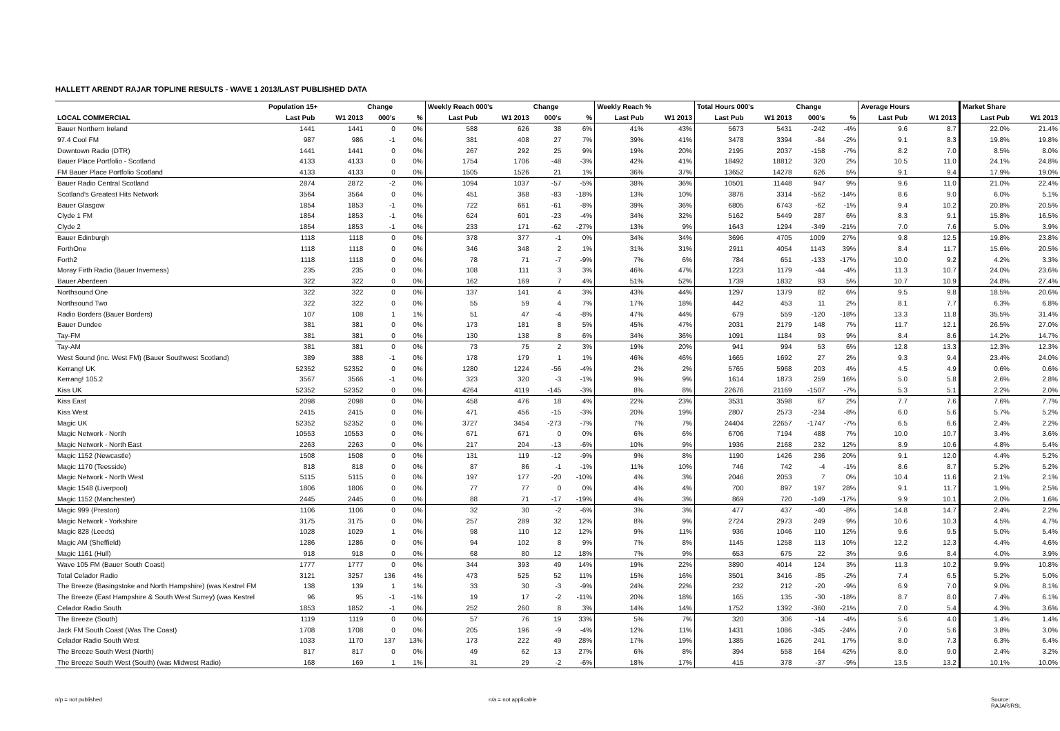HALLETT ARENDT RAJAR TOPLINE RESULTS - WAVE 1 2013/LAST PUBLISHED DATA
| | Population 15+ | | Change | | Weekly Reach 000's | | Change | | Weekly Reach % | | Total Hours 000's | | Change | | Average Hours | | Market Share | |
| --- | --- | --- | --- | --- | --- | --- | --- | --- | --- | --- | --- | --- | --- | --- | --- | --- | --- | --- |
| LOCAL COMMERCIAL | Last Pub | W1 2013 | 000's | % | Last Pub | W1 2013 | 000's | % | Last Pub | W1 2013 | Last Pub | W1 2013 | 000's | % | Last Pub | W1 2013 | Last Pub | W1 2013 |
| Bauer Northern Ireland | 1441 | 1441 | 0 | 0% | 588 | 626 | 38 | 6% | 41% | 43% | 5673 | 5431 | -242 | -4% | 9.6 | 8.7 | 22.0% | 21.4% |
| 97.4 Cool FM | 987 | 986 | -1 | 0% | 381 | 408 | 27 | 7% | 39% | 41% | 3478 | 3394 | -84 | -2% | 9.1 | 8.3 | 19.8% | 19.8% |
| Downtown Radio (DTR) | 1441 | 1441 | 0 | 0% | 267 | 292 | 25 | 9% | 19% | 20% | 2195 | 2037 | -158 | -7% | 8.2 | 7.0 | 8.5% | 8.0% |
| Bauer Place Portfolio - Scotland | 4133 | 4133 | 0 | 0% | 1754 | 1706 | -48 | -3% | 42% | 41% | 18492 | 18812 | 320 | 2% | 10.5 | 11.0 | 24.1% | 24.8% |
| FM Bauer Place Portfolio Scotland | 4133 | 4133 | 0 | 0% | 1505 | 1526 | 21 | 1% | 36% | 37% | 13652 | 14278 | 626 | 5% | 9.1 | 9.4 | 17.9% | 19.0% |
| Bauer Radio Central Scotland | 2874 | 2872 | -2 | 0% | 1094 | 1037 | -57 | -5% | 38% | 36% | 10501 | 11448 | 947 | 9% | 9.6 | 11.0 | 21.0% | 22.4% |
| Scotland's Greatest Hits Network | 3564 | 3564 | 0 | 0% | 451 | 368 | -83 | -18% | 13% | 10% | 3876 | 3314 | -562 | -14% | 8.6 | 9.0 | 6.0% | 5.1% |
| Bauer Glasgow | 1854 | 1853 | -1 | 0% | 722 | 661 | -61 | -8% | 39% | 36% | 6805 | 6743 | -62 | -1% | 9.4 | 10.2 | 20.8% | 20.5% |
| Clyde 1 FM | 1854 | 1853 | -1 | 0% | 624 | 601 | -23 | -4% | 34% | 32% | 5162 | 5449 | 287 | 6% | 8.3 | 9.1 | 15.8% | 16.5% |
| Clyde 2 | 1854 | 1853 | -1 | 0% | 233 | 171 | -62 | -27% | 13% | 9% | 1643 | 1294 | -349 | -21% | 7.0 | 7.6 | 5.0% | 3.9% |
| Bauer Edinburgh | 1118 | 1118 | 0 | 0% | 378 | 377 | -1 | 0% | 34% | 34% | 3696 | 4705 | 1009 | 27% | 9.8 | 12.5 | 19.8% | 23.8% |
| ForthOne | 1118 | 1118 | 0 | 0% | 346 | 348 | 2 | 1% | 31% | 31% | 2911 | 4054 | 1143 | 39% | 8.4 | 11.7 | 15.6% | 20.5% |
| Forth2 | 1118 | 1118 | 0 | 0% | 78 | 71 | -7 | -9% | 7% | 6% | 784 | 651 | -133 | -17% | 10.0 | 9.2 | 4.2% | 3.3% |
| Moray Firth Radio (Bauer Inverness) | 235 | 235 | 0 | 0% | 108 | 111 | 3 | 3% | 46% | 47% | 1223 | 1179 | -44 | -4% | 11.3 | 10.7 | 24.0% | 23.6% |
| Bauer Aberdeen | 322 | 322 | 0 | 0% | 162 | 169 | 7 | 4% | 51% | 52% | 1739 | 1832 | 93 | 5% | 10.7 | 10.9 | 24.8% | 27.4% |
| Northsound One | 322 | 322 | 0 | 0% | 137 | 141 | 4 | 3% | 43% | 44% | 1297 | 1379 | 82 | 6% | 9.5 | 9.8 | 18.5% | 20.6% |
| Northsound Two | 322 | 322 | 0 | 0% | 55 | 59 | 4 | 7% | 17% | 18% | 442 | 453 | 11 | 2% | 8.1 | 7.7 | 6.3% | 6.8% |
| Radio Borders (Bauer Borders) | 107 | 108 | 1 | 1% | 51 | 47 | -4 | -8% | 47% | 44% | 679 | 559 | -120 | -18% | 13.3 | 11.8 | 35.5% | 31.4% |
| Bauer Dundee | 381 | 381 | 0 | 0% | 173 | 181 | 8 | 5% | 45% | 47% | 2031 | 2179 | 148 | 7% | 11.7 | 12.1 | 26.5% | 27.0% |
| Tay-FM | 381 | 381 | 0 | 0% | 130 | 138 | 8 | 6% | 34% | 36% | 1091 | 1184 | 93 | 9% | 8.4 | 8.6 | 14.2% | 14.7% |
| Tay-AM | 381 | 381 | 0 | 0% | 73 | 75 | 2 | 3% | 19% | 20% | 941 | 994 | 53 | 6% | 12.8 | 13.3 | 12.3% | 12.3% |
| West Sound (inc. West FM) (Bauer Southwest Scotland) | 389 | 388 | -1 | 0% | 178 | 179 | 1 | 1% | 46% | 46% | 1665 | 1692 | 27 | 2% | 9.3 | 9.4 | 23.4% | 24.0% |
| Kerrang! UK | 52352 | 52352 | 0 | 0% | 1280 | 1224 | -56 | -4% | 2% | 2% | 5765 | 5968 | 203 | 4% | 4.5 | 4.9 | 0.6% | 0.6% |
| Kerrang! 105.2 | 3567 | 3566 | -1 | 0% | 323 | 320 | -3 | -1% | 9% | 9% | 1614 | 1873 | 259 | 16% | 5.0 | 5.8 | 2.6% | 2.8% |
| Kiss UK | 52352 | 52352 | 0 | 0% | 4264 | 4119 | -145 | -3% | 8% | 8% | 22676 | 21169 | -1507 | -7% | 5.3 | 5.1 | 2.2% | 2.0% |
| Kiss East | 2098 | 2098 | 0 | 0% | 458 | 476 | 18 | 4% | 22% | 23% | 3531 | 3598 | 67 | 2% | 7.7 | 7.6 | 7.6% | 7.7% |
| Kiss West | 2415 | 2415 | 0 | 0% | 471 | 456 | -15 | -3% | 20% | 19% | 2807 | 2573 | -234 | -8% | 6.0 | 5.6 | 5.7% | 5.2% |
| Magic UK | 52352 | 52352 | 0 | 0% | 3727 | 3454 | -273 | -7% | 7% | 7% | 24404 | 22657 | -1747 | -7% | 6.5 | 6.6 | 2.4% | 2.2% |
| Magic Network - North | 10553 | 10553 | 0 | 0% | 671 | 671 | 0 | 0% | 6% | 6% | 6706 | 7194 | 488 | 7% | 10.0 | 10.7 | 3.4% | 3.6% |
| Magic Network - North East | 2263 | 2263 | 0 | 0% | 217 | 204 | -13 | -6% | 10% | 9% | 1936 | 2168 | 232 | 12% | 8.9 | 10.6 | 4.8% | 5.4% |
| Magic 1152 (Newcastle) | 1508 | 1508 | 0 | 0% | 131 | 119 | -12 | -9% | 9% | 8% | 1190 | 1426 | 236 | 20% | 9.1 | 12.0 | 4.4% | 5.2% |
| Magic 1170 (Teesside) | 818 | 818 | 0 | 0% | 87 | 86 | -1 | -1% | 11% | 10% | 746 | 742 | -4 | -1% | 8.6 | 8.7 | 5.2% | 5.2% |
| Magic Network - North West | 5115 | 5115 | 0 | 0% | 197 | 177 | -20 | -10% | 4% | 3% | 2046 | 2053 | 7 | 0% | 10.4 | 11.6 | 2.1% | 2.1% |
| Magic 1548 (Liverpool) | 1806 | 1806 | 0 | 0% | 77 | 77 | 0 | 0% | 4% | 4% | 700 | 897 | 197 | 28% | 9.1 | 11.7 | 1.9% | 2.5% |
| Magic 1152 (Manchester) | 2445 | 2445 | 0 | 0% | 88 | 71 | -17 | -19% | 4% | 3% | 869 | 720 | -149 | -17% | 9.9 | 10.1 | 2.0% | 1.6% |
| Magic 999 (Preston) | 1106 | 1106 | 0 | 0% | 32 | 30 | -2 | -6% | 3% | 3% | 477 | 437 | -40 | -8% | 14.8 | 14.7 | 2.4% | 2.2% |
| Magic Network - Yorkshire | 3175 | 3175 | 0 | 0% | 257 | 289 | 32 | 12% | 8% | 9% | 2724 | 2973 | 249 | 9% | 10.6 | 10.3 | 4.5% | 4.7% |
| Magic 828 (Leeds) | 1028 | 1029 | 1 | 0% | 98 | 110 | 12 | 12% | 9% | 11% | 936 | 1046 | 110 | 12% | 9.6 | 9.5 | 5.0% | 5.4% |
| Magic AM (Sheffield) | 1286 | 1286 | 0 | 0% | 94 | 102 | 8 | 9% | 7% | 8% | 1145 | 1258 | 113 | 10% | 12.2 | 12.3 | 4.4% | 4.6% |
| Magic 1161 (Hull) | 918 | 918 | 0 | 0% | 68 | 80 | 12 | 18% | 7% | 9% | 653 | 675 | 22 | 3% | 9.6 | 8.4 | 4.0% | 3.9% |
| Wave 105 FM (Bauer South Coast) | 1777 | 1777 | 0 | 0% | 344 | 393 | 49 | 14% | 19% | 22% | 3890 | 4014 | 124 | 3% | 11.3 | 10.2 | 9.9% | 10.8% |
| Total Celador Radio | 3121 | 3257 | 136 | 4% | 473 | 525 | 52 | 11% | 15% | 16% | 3501 | 3416 | -85 | -2% | 7.4 | 6.5 | 5.2% | 5.0% |
| The Breeze (Basingstoke and North Hampshire) (was Kestrel FM | 138 | 139 | 1 | 1% | 33 | 30 | -3 | -9% | 24% | 22% | 232 | 212 | -20 | -9% | 6.9 | 7.0 | 9.0% | 8.1% |
| The Breeze (East Hampshire & South West Surrey) (was Kestrel | 96 | 95 | -1 | -1% | 19 | 17 | -2 | -11% | 20% | 18% | 165 | 135 | -30 | -18% | 8.7 | 8.0 | 7.4% | 6.1% |
| Celador Radio South | 1853 | 1852 | -1 | 0% | 252 | 260 | 8 | 3% | 14% | 14% | 1752 | 1392 | -360 | -21% | 7.0 | 5.4 | 4.3% | 3.6% |
| The Breeze (South) | 1119 | 1119 | 0 | 0% | 57 | 76 | 19 | 33% | 5% | 7% | 320 | 306 | -14 | -4% | 5.6 | 4.0 | 1.4% | 1.4% |
| Jack FM South Coast (Was The Coast) | 1708 | 1708 | 0 | 0% | 205 | 196 | -9 | -4% | 12% | 11% | 1431 | 1086 | -345 | -24% | 7.0 | 5.6 | 3.8% | 3.0% |
| Celador Radio South West | 1033 | 1170 | 137 | 13% | 173 | 222 | 49 | 28% | 17% | 19% | 1385 | 1626 | 241 | 17% | 8.0 | 7.3 | 6.3% | 6.4% |
| The Breeze South West (North) | 817 | 817 | 0 | 0% | 49 | 62 | 13 | 27% | 6% | 8% | 394 | 558 | 164 | 42% | 8.0 | 9.0 | 2.4% | 3.2% |
| The Breeze South West (South) (was Midwest Radio) | 168 | 169 | 1 | 1% | 31 | 29 | -2 | -6% | 18% | 17% | 415 | 378 | -37 | -9% | 13.5 | 13.2 | 10.1% | 10.0% |
n/p = not published n/a = not applicable Source: RAJAR/RSL